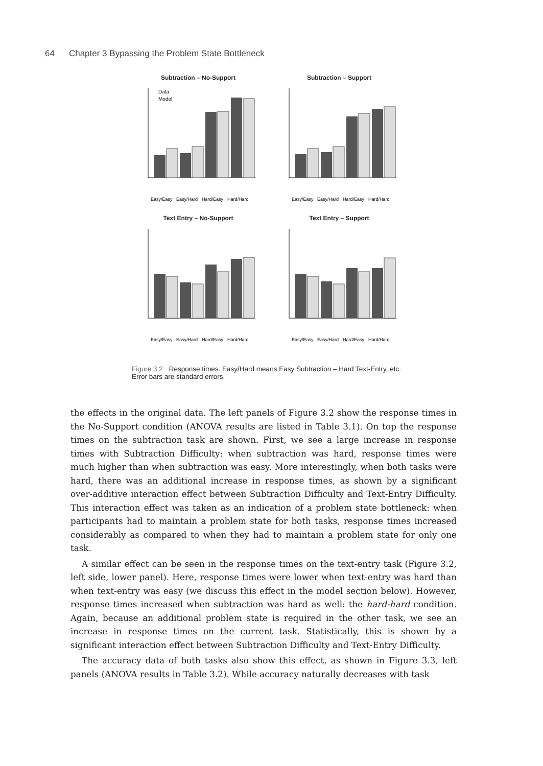64 Chapter 3 Bypassing the Problem State Bottleneck
Subtraction – No-Support
Data
Model
Easy/Easy
Easy/Hard
Hard/Easy
Hard/Hard
Subtraction – Support
Easy/Easy
Easy/Hard
Hard/Easy
Hard/Hard
Text Entry – No-Support
Easy/Easy
Easy/Hard
Hard/Easy
Hard/Hard
Text Entry – Support
Easy/Easy
Easy/Hard
Hard/Easy
Hard/Hard
Figure 3.2 Response times. Easy/Hard means Easy Subtraction – Hard Text-Entry, etc. Error bars are standard errors.
the effects in the original data. The left panels of Figure 3.2 show the response times in the No-Support condition (ANOVA results are listed in Table 3.1). On top the response times on the subtraction task are shown. First, we see a large increase in response times with Subtraction Difficulty: when subtraction was hard, response times were much higher than when subtraction was easy. More interestingly, when both tasks were hard, there was an additional increase in response times, as shown by a significant over-additive interaction effect between Subtraction Difficulty and Text-Entry Difficulty. This interaction effect was taken as an indication of a problem state bottleneck: when participants had to maintain a problem state for both tasks, response times increased considerably as compared to when they had to maintain a problem state for only one task.
A similar effect can be seen in the response times on the text-entry task (Figure 3.2, left side, lower panel). Here, response times were lower when text-entry was hard than when text-entry was easy (we discuss this effect in the model section below). However, response times increased when subtraction was hard as well: the hard-hard condition. Again, because an additional problem state is required in the other task, we see an increase in response times on the current task. Statistically, this is shown by a significant interaction effect between Subtraction Difficulty and Text-Entry Difficulty.
The accuracy data of both tasks also show this effect, as shown in Figure 3.3, left panels (ANOVA results in Table 3.2). While accuracy naturally decreases with task